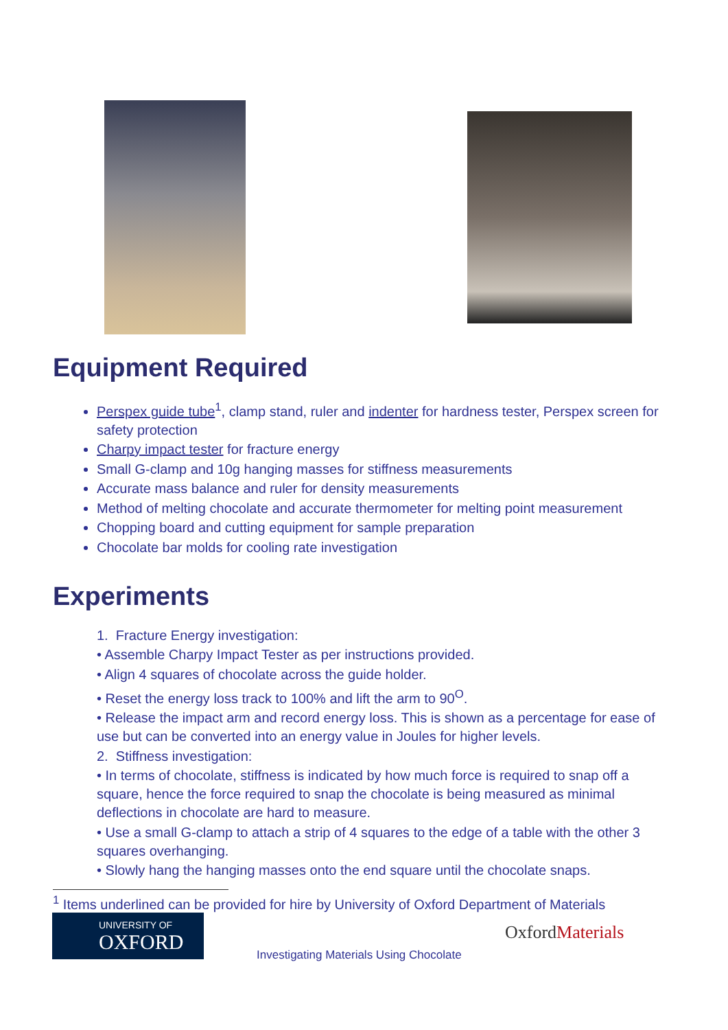Equipment Required
Perspex guide tube<sup>1</sup>, clamp stand, ruler and indenter for hardness tester, Perspex screen for safety protection
Charpy impact tester for fracture energy
Small G-clamp and 10g hanging masses for stiffness measurements
Accurate mass balance and ruler for density measurements
Method of melting chocolate and accurate thermometer for melting point measurement
Chopping board and cutting equipment for sample preparation
Chocolate bar molds for cooling rate investigation
Experiments
1. Fracture Energy investigation:
• Assemble Charpy Impact Tester as per instructions provided.
• Align 4 squares of chocolate across the guide holder.
• Reset the energy loss track to 100% and lift the arm to 90<sup>O</sup>.
• Release the impact arm and record energy loss. This is shown as a percentage for ease of use but can be converted into an energy value in Joules for higher levels.
2. Stiffness investigation:
• In terms of chocolate, stiffness is indicated by how much force is required to snap off a square, hence the force required to snap the chocolate is being measured as minimal deflections in chocolate are hard to measure.
• Use a small G-clamp to attach a strip of 4 squares to the edge of a table with the other 3 squares overhanging.
• Slowly hang the hanging masses onto the end square until the chocolate snaps.
<sup>1</sup> Items underlined can be provided for hire by University of Oxford Department of Materials
UNIVERSITY OF
OXFORD
Investigating Materials Using Chocolate
OxfordMaterials